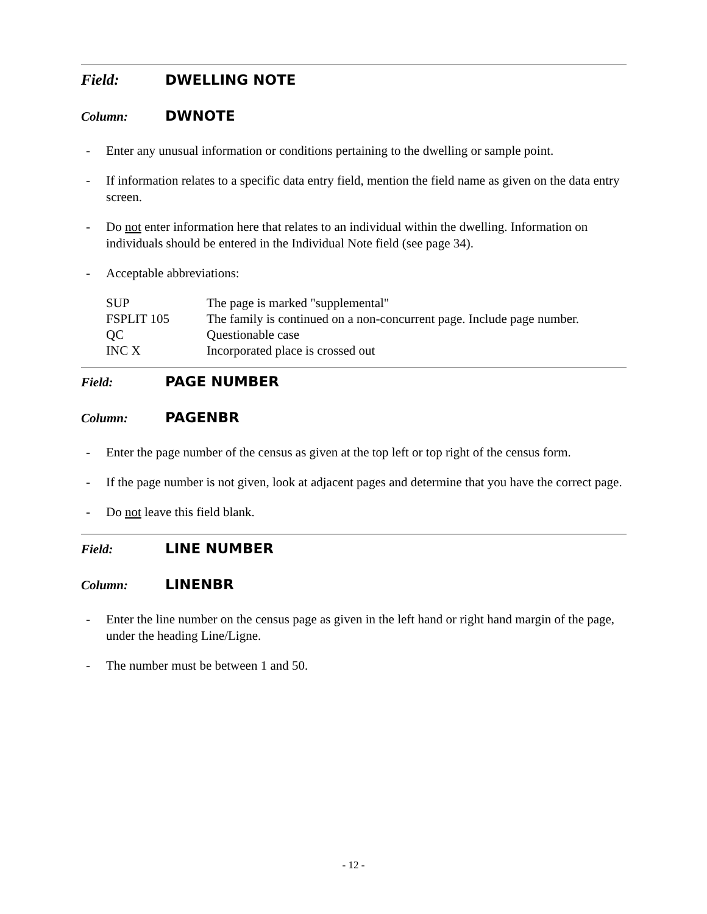Field: DWELLING NOTE
Column: DWNOTE
- Enter any unusual information or conditions pertaining to the dwelling or sample point.
- If information relates to a specific data entry field, mention the field name as given on the data entry screen.
- Do not enter information here that relates to an individual within the dwelling. Information on individuals should be entered in the Individual Note field (see page 34).
- Acceptable abbreviations:
| SUP | The page is marked "supplemental" |
| FSPLIT 105 | The family is continued on a non-concurrent page. Include page number. |
| QC | Questionable case |
| INC X | Incorporated place is crossed out |
Field: PAGE NUMBER
Column: PAGENBR
- Enter the page number of the census as given at the top left or top right of the census form.
- If the page number is not given, look at adjacent pages and determine that you have the correct page.
- Do not leave this field blank.
Field: LINE NUMBER
Column: LINENBR
- Enter the line number on the census page as given in the left hand or right hand margin of the page, under the heading Line/Ligne.
- The number must be between 1 and 50.
- 12 -